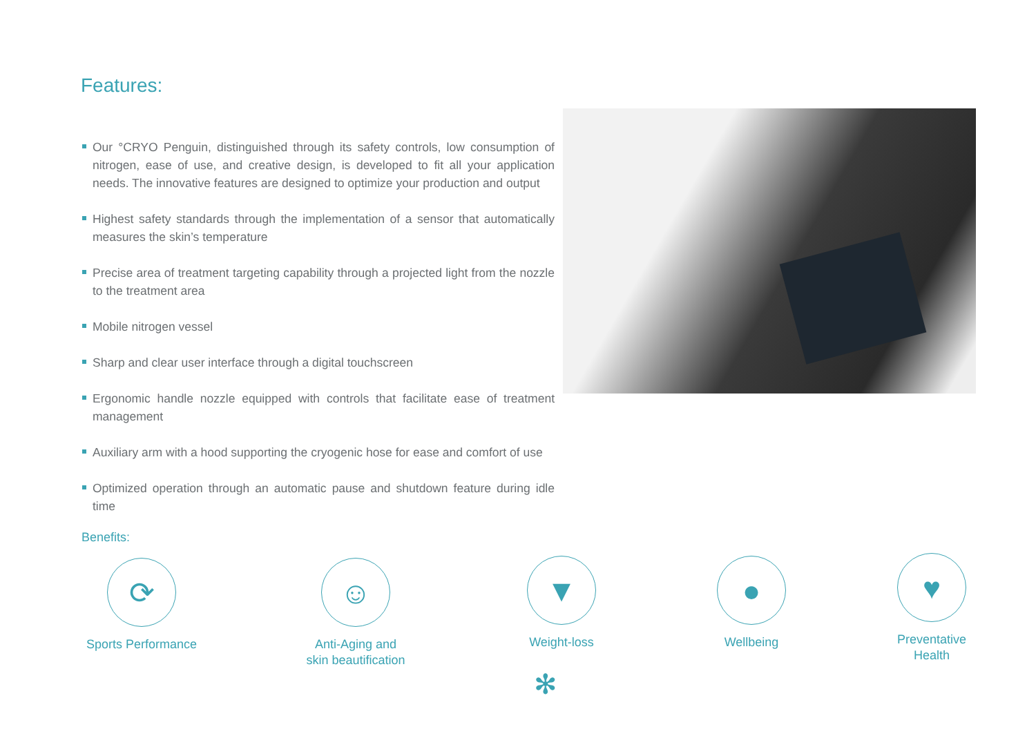Features:
Our °CRYO Penguin, distinguished through its safety controls, low consumption of nitrogen, ease of use, and creative design, is developed to fit all your application needs. The innovative features are designed to optimize your production and output
Highest safety standards through the implementation of a sensor that automatically measures the skin’s temperature
Precise area of treatment targeting capability through a projected light from the nozzle to the treatment area
Mobile nitrogen vessel
Sharp and clear user interface through a digital touchscreen
Ergonomic handle nozzle equipped with controls that facilitate ease of treatment management
Auxiliary arm with a hood supporting the cryogenic hose for ease and comfort of use
Optimized operation through an automatic pause and shutdown feature during idle time
Benefits:
⟳
Sports Performance
☺
Anti-Aging and
skin beautification
▼
Weight-loss
●
Wellbeing
♥
Preventative
Health
✻